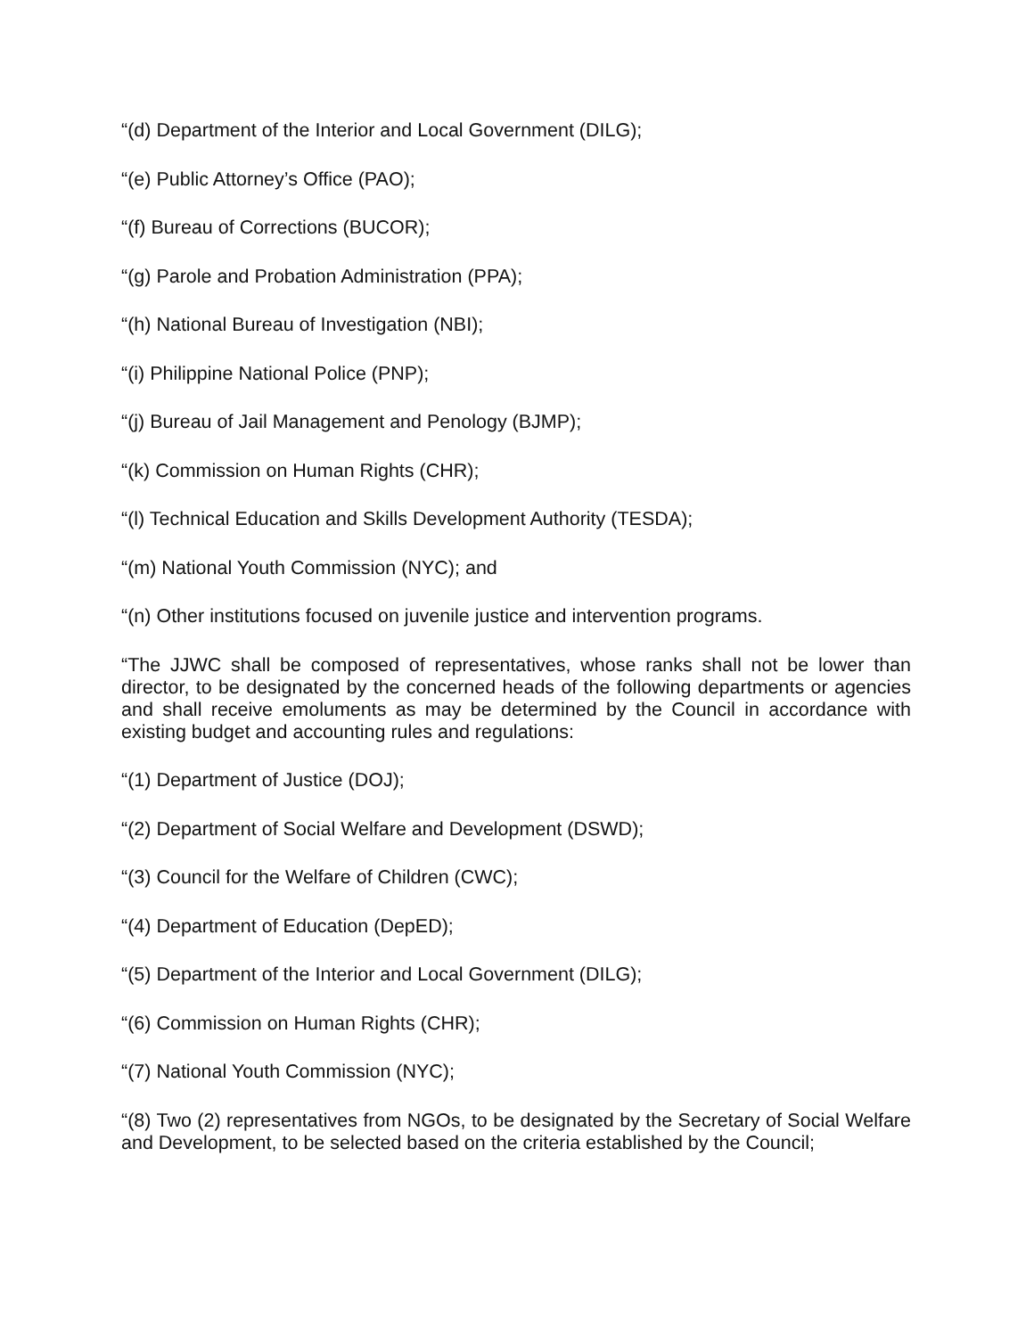“(d) Department of the Interior and Local Government (DILG);
“(e) Public Attorney’s Office (PAO);
“(f) Bureau of Corrections (BUCOR);
“(g) Parole and Probation Administration (PPA);
“(h) National Bureau of Investigation (NBI);
“(i) Philippine National Police (PNP);
“(j) Bureau of Jail Management and Penology (BJMP);
“(k) Commission on Human Rights (CHR);
“(l) Technical Education and Skills Development Authority (TESDA);
“(m) National Youth Commission (NYC); and
“(n) Other institutions focused on juvenile justice and intervention programs.
“The JJWC shall be composed of representatives, whose ranks shall not be lower than director, to be designated by the concerned heads of the following departments or agencies and shall receive emoluments as may be determined by the Council in accordance with existing budget and accounting rules and regulations:
“(1) Department of Justice (DOJ);
“(2) Department of Social Welfare and Development (DSWD);
“(3) Council for the Welfare of Children (CWC);
“(4) Department of Education (DepED);
“(5) Department of the Interior and Local Government (DILG);
“(6) Commission on Human Rights (CHR);
“(7) National Youth Commission (NYC);
“(8) Two (2) representatives from NGOs, to be designated by the Secretary of Social Welfare and Development, to be selected based on the criteria established by the Council;